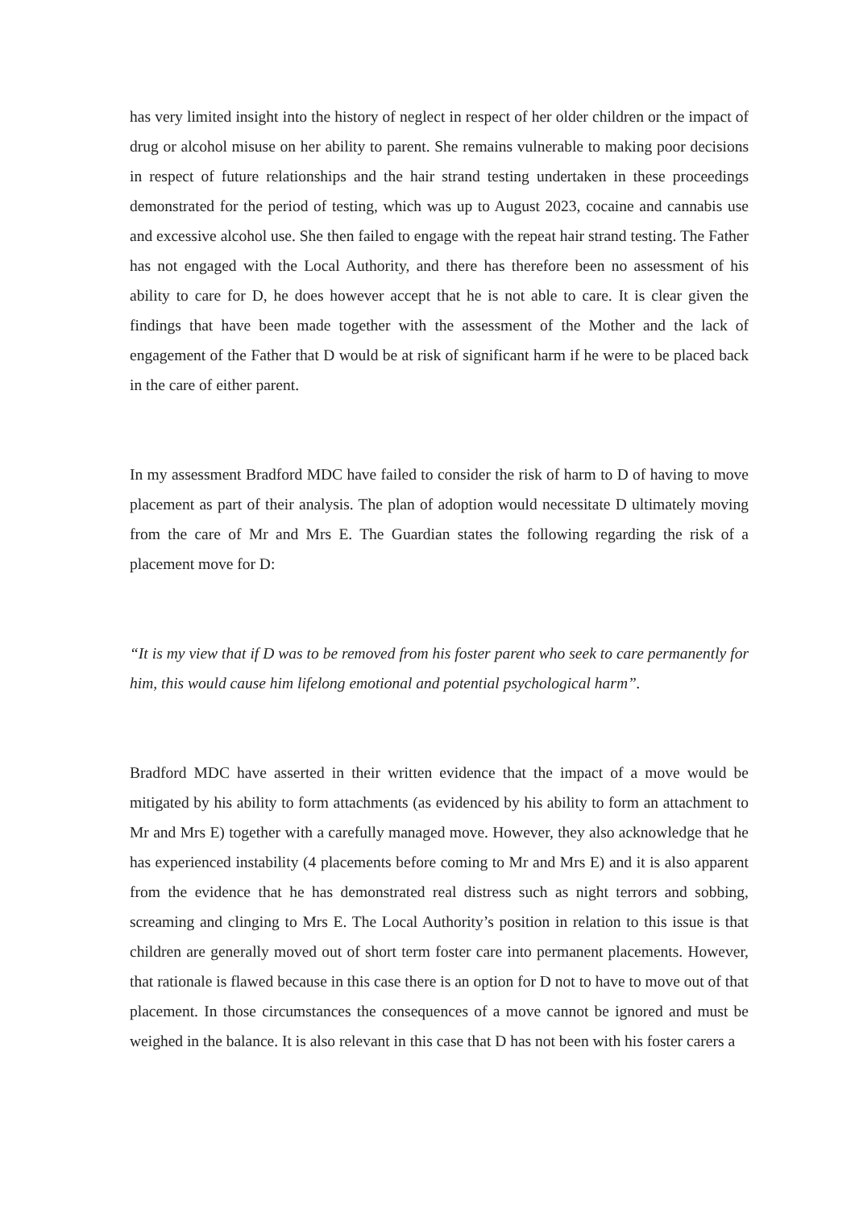has very limited insight into the history of neglect in respect of her older children or the impact of drug or alcohol misuse on her ability to parent. She remains vulnerable to making poor decisions in respect of future relationships and the hair strand testing undertaken in these proceedings demonstrated for the period of testing, which was up to August 2023, cocaine and cannabis use and excessive alcohol use. She then failed to engage with the repeat hair strand testing. The Father has not engaged with the Local Authority, and there has therefore been no assessment of his ability to care for D, he does however accept that he is not able to care. It is clear given the findings that have been made together with the assessment of the Mother and the lack of engagement of the Father that D would be at risk of significant harm if he were to be placed back in the care of either parent.
In my assessment Bradford MDC have failed to consider the risk of harm to D of having to move placement as part of their analysis. The plan of adoption would necessitate D ultimately moving from the care of Mr and Mrs E. The Guardian states the following regarding the risk of a placement move for D:
“It is my view that if D was to be removed from his foster parent who seek to care permanently for him, this would cause him lifelong emotional and potential psychological harm”.
Bradford MDC have asserted in their written evidence that the impact of a move would be mitigated by his ability to form attachments (as evidenced by his ability to form an attachment to Mr and Mrs E) together with a carefully managed move. However, they also acknowledge that he has experienced instability (4 placements before coming to Mr and Mrs E) and it is also apparent from the evidence that he has demonstrated real distress such as night terrors and sobbing, screaming and clinging to Mrs E. The Local Authority’s position in relation to this issue is that children are generally moved out of short term foster care into permanent placements. However, that rationale is flawed because in this case there is an option for D not to have to move out of that placement. In those circumstances the consequences of a move cannot be ignored and must be weighed in the balance. It is also relevant in this case that D has not been with his foster carers a